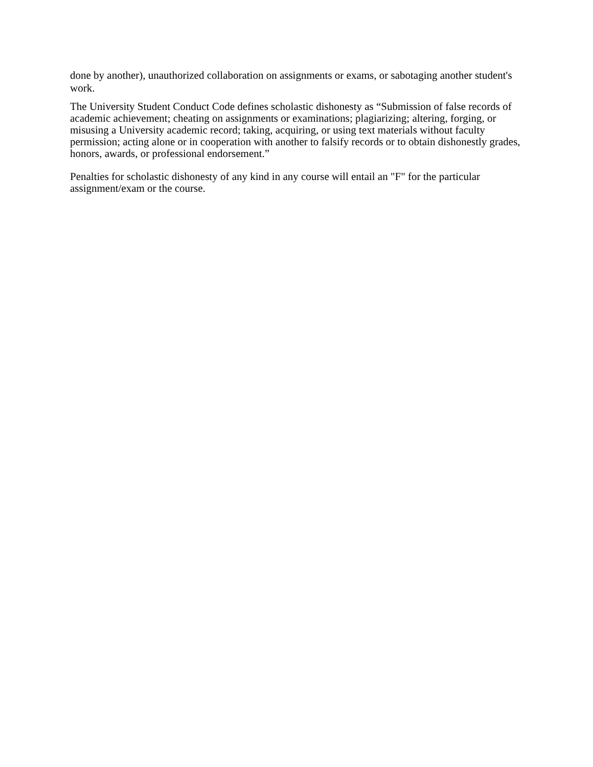done by another), unauthorized collaboration on assignments or exams, or sabotaging another student's work.
The University Student Conduct Code defines scholastic dishonesty as “Submission of false records of academic achievement; cheating on assignments or examinations; plagiarizing; altering, forging, or misusing a University academic record; taking, acquiring, or using text materials without faculty permission; acting alone or in cooperation with another to falsify records or to obtain dishonestly grades, honors, awards, or professional endorsement.”
Penalties for scholastic dishonesty of any kind in any course will entail an "F" for the particular assignment/exam or the course.